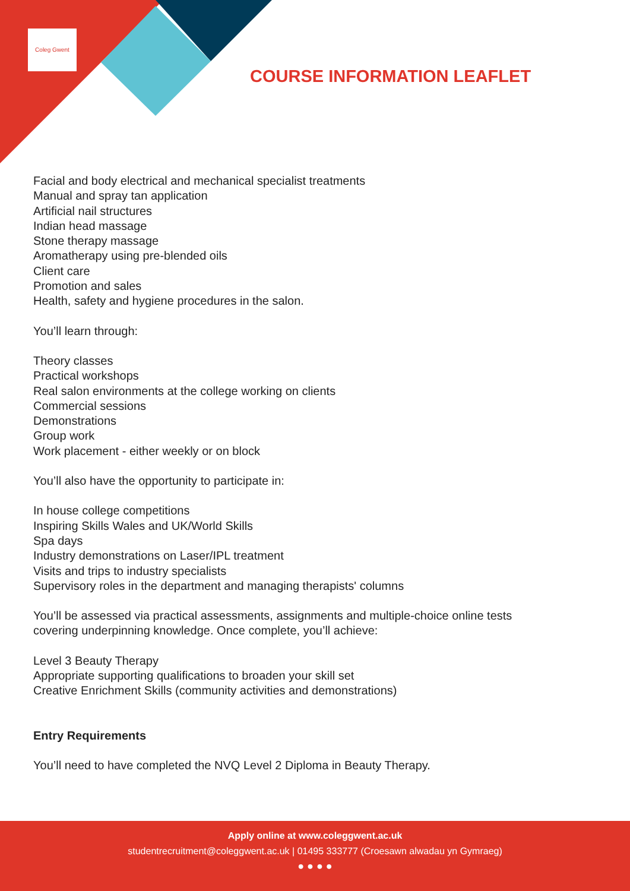Coleg Gwent
COURSE INFORMATION LEAFLET
Facial and body electrical and mechanical specialist treatments
Manual and spray tan application
Artificial nail structures
Indian head massage
Stone therapy massage
Aromatherapy using pre-blended oils
Client care
Promotion and sales
Health, safety and hygiene procedures in the salon.
You’ll learn through:
Theory classes
Practical workshops
Real salon environments at the college working on clients
Commercial sessions
Demonstrations
Group work
Work placement - either weekly or on block
You’ll also have the opportunity to participate in:
In house college competitions
Inspiring Skills Wales and UK/World Skills
Spa days
Industry demonstrations on Laser/IPL treatment
Visits and trips to industry specialists
Supervisory roles in the department and managing therapists' columns
You’ll be assessed via practical assessments, assignments and multiple-choice online tests
covering underpinning knowledge. Once complete, you’ll achieve:
Level 3 Beauty Therapy
Appropriate supporting qualifications to broaden your skill set
Creative Enrichment Skills (community activities and demonstrations)
Entry Requirements
You’ll need to have completed the NVQ Level 2 Diploma in Beauty Therapy.
Apply online at www.coleggwent.ac.uk
studentrecruitment@coleggwent.ac.uk | 01495 333777 (Croesawn alwadau yn Gymraeg)
● ● ● ●